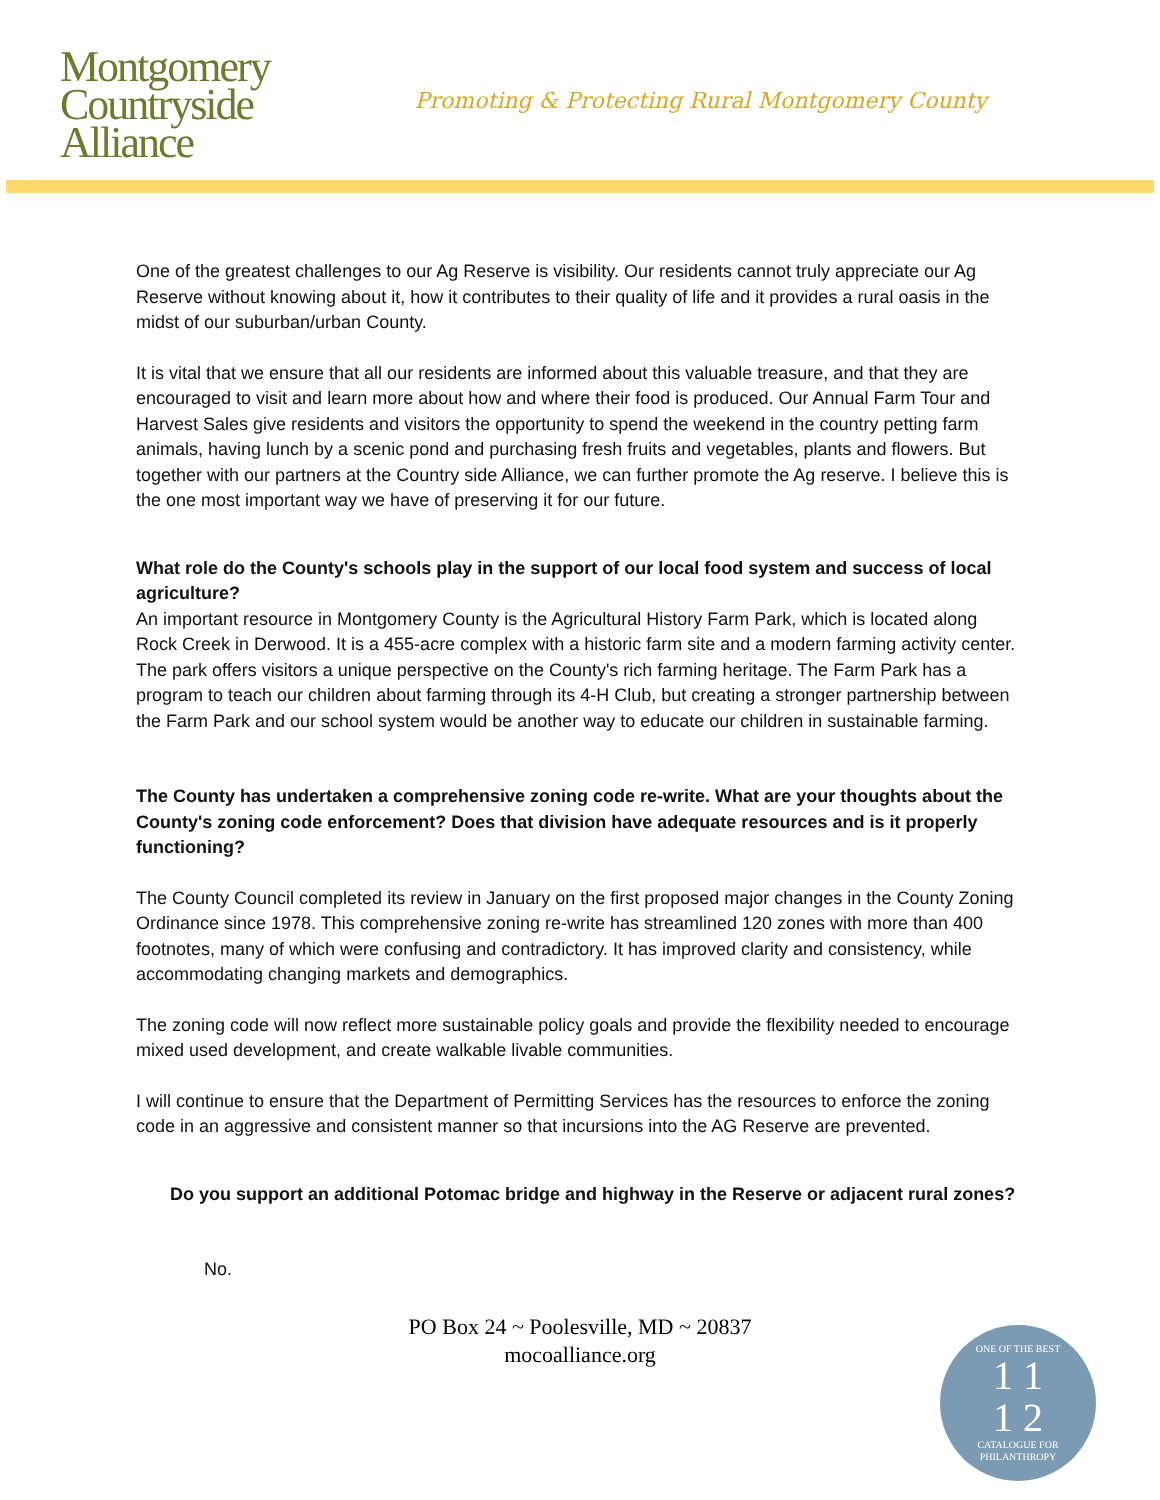Montgomery
Countryside
Alliance
Promoting & Protecting Rural Montgomery County
One of the greatest challenges to our Ag Reserve is visibility. Our residents cannot truly appreciate our Ag Reserve without knowing about it, how it contributes to their quality of life and it provides a rural oasis in the midst of our suburban/urban County.
It is vital that we ensure that all our residents are informed about this valuable treasure, and that they are encouraged to visit and learn more about how and where their food is produced. Our Annual Farm Tour and Harvest Sales give residents and visitors the opportunity to spend the weekend in the country petting farm animals, having lunch by a scenic pond and purchasing fresh fruits and vegetables, plants and flowers. But together with our partners at the Country side Alliance, we can further promote the Ag reserve. I believe this is the one most important way we have of preserving it for our future.
What role do the County's schools play in the support of our local food system and success of local agriculture?
An important resource in Montgomery County is the Agricultural History Farm Park, which is located along Rock Creek in Derwood. It is a 455-acre complex with a historic farm site and a modern farming activity center. The park offers visitors a unique perspective on the County's rich farming heritage. The Farm Park has a program to teach our children about farming through its 4-H Club, but creating a stronger partnership between the Farm Park and our school system would be another way to educate our children in sustainable farming.
The County has undertaken a comprehensive zoning code re-write. What are your thoughts about the County's zoning code enforcement? Does that division have adequate resources and is it properly functioning?
The County Council completed its review in January on the first proposed major changes in the County Zoning Ordinance since 1978. This comprehensive zoning re-write has streamlined 120 zones with more than 400 footnotes, many of which were confusing and contradictory. It has improved clarity and consistency, while accommodating changing markets and demographics.
The zoning code will now reflect more sustainable policy goals and provide the flexibility needed to encourage mixed used development, and create walkable livable communities.
I will continue to ensure that the Department of Permitting Services has the resources to enforce the zoning code in an aggressive and consistent manner so that incursions into the AG Reserve are prevented.
Do you support an additional Potomac bridge and highway in the Reserve or adjacent rural zones?
No.
PO Box 24 ~ Poolesville, MD ~ 20837
mocoalliance.org
ONE OF THE BEST
1 1
1 2
CATALOGUE FOR PHILANTHROPY